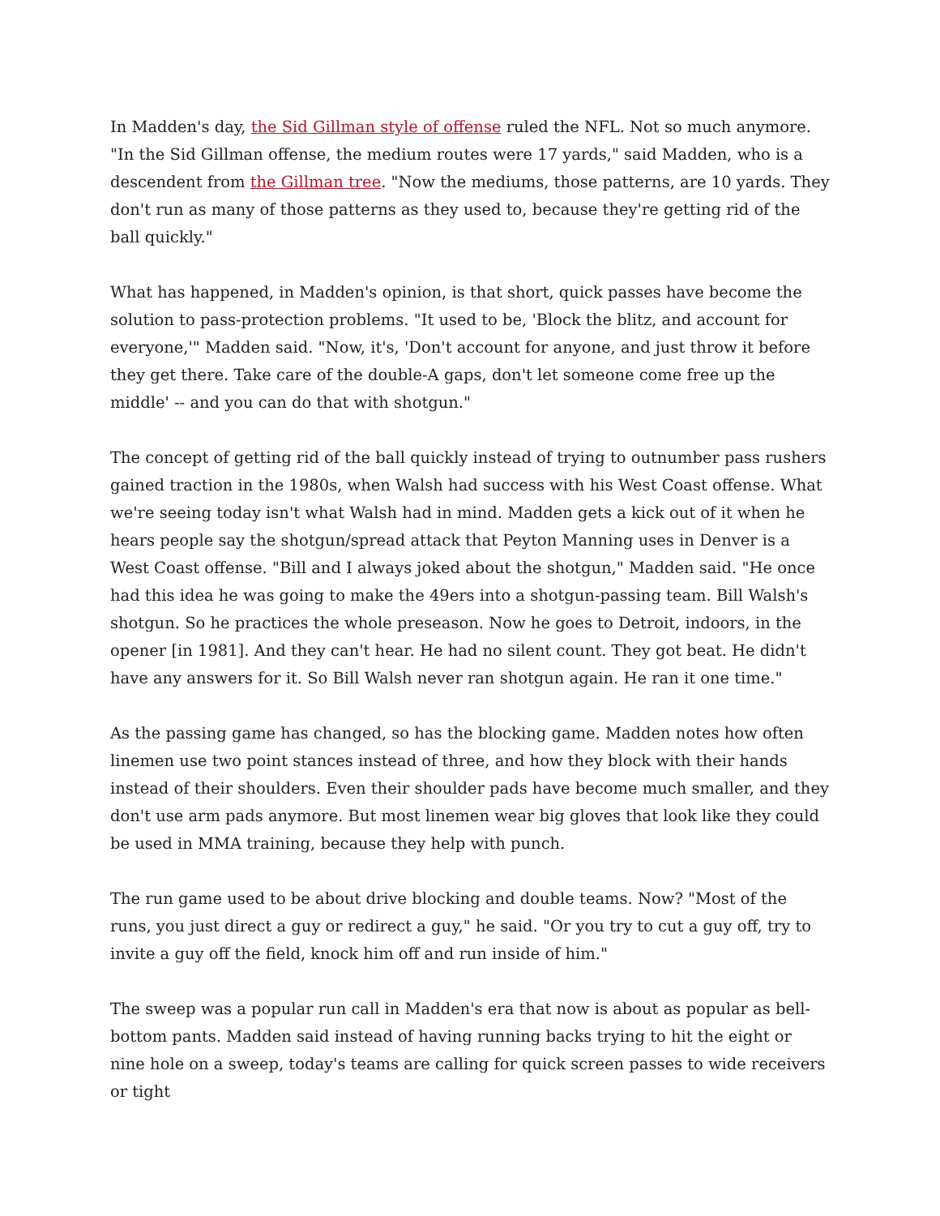In Madden's day, the Sid Gillman style of offense ruled the NFL. Not so much anymore. "In the Sid Gillman offense, the medium routes were 17 yards," said Madden, who is a descendent from the Gillman tree. "Now the mediums, those patterns, are 10 yards. They don't run as many of those patterns as they used to, because they're getting rid of the ball quickly."
What has happened, in Madden's opinion, is that short, quick passes have become the solution to pass-protection problems. "It used to be, 'Block the blitz, and account for everyone,'" Madden said. "Now, it's, 'Don't account for anyone, and just throw it before they get there. Take care of the double-A gaps, don't let someone come free up the middle' -- and you can do that with shotgun."
The concept of getting rid of the ball quickly instead of trying to outnumber pass rushers gained traction in the 1980s, when Walsh had success with his West Coast offense. What we're seeing today isn't what Walsh had in mind. Madden gets a kick out of it when he hears people say the shotgun/spread attack that Peyton Manning uses in Denver is a West Coast offense. "Bill and I always joked about the shotgun," Madden said. "He once had this idea he was going to make the 49ers into a shotgun-passing team. Bill Walsh's shotgun. So he practices the whole preseason. Now he goes to Detroit, indoors, in the opener [in 1981]. And they can't hear. He had no silent count. They got beat. He didn't have any answers for it. So Bill Walsh never ran shotgun again. He ran it one time."
As the passing game has changed, so has the blocking game. Madden notes how often linemen use two point stances instead of three, and how they block with their hands instead of their shoulders. Even their shoulder pads have become much smaller, and they don't use arm pads anymore. But most linemen wear big gloves that look like they could be used in MMA training, because they help with punch.
The run game used to be about drive blocking and double teams. Now? "Most of the runs, you just direct a guy or redirect a guy," he said. "Or you try to cut a guy off, try to invite a guy off the field, knock him off and run inside of him."
The sweep was a popular run call in Madden's era that now is about as popular as bell-bottom pants. Madden said instead of having running backs trying to hit the eight or nine hole on a sweep, today's teams are calling for quick screen passes to wide receivers or tight